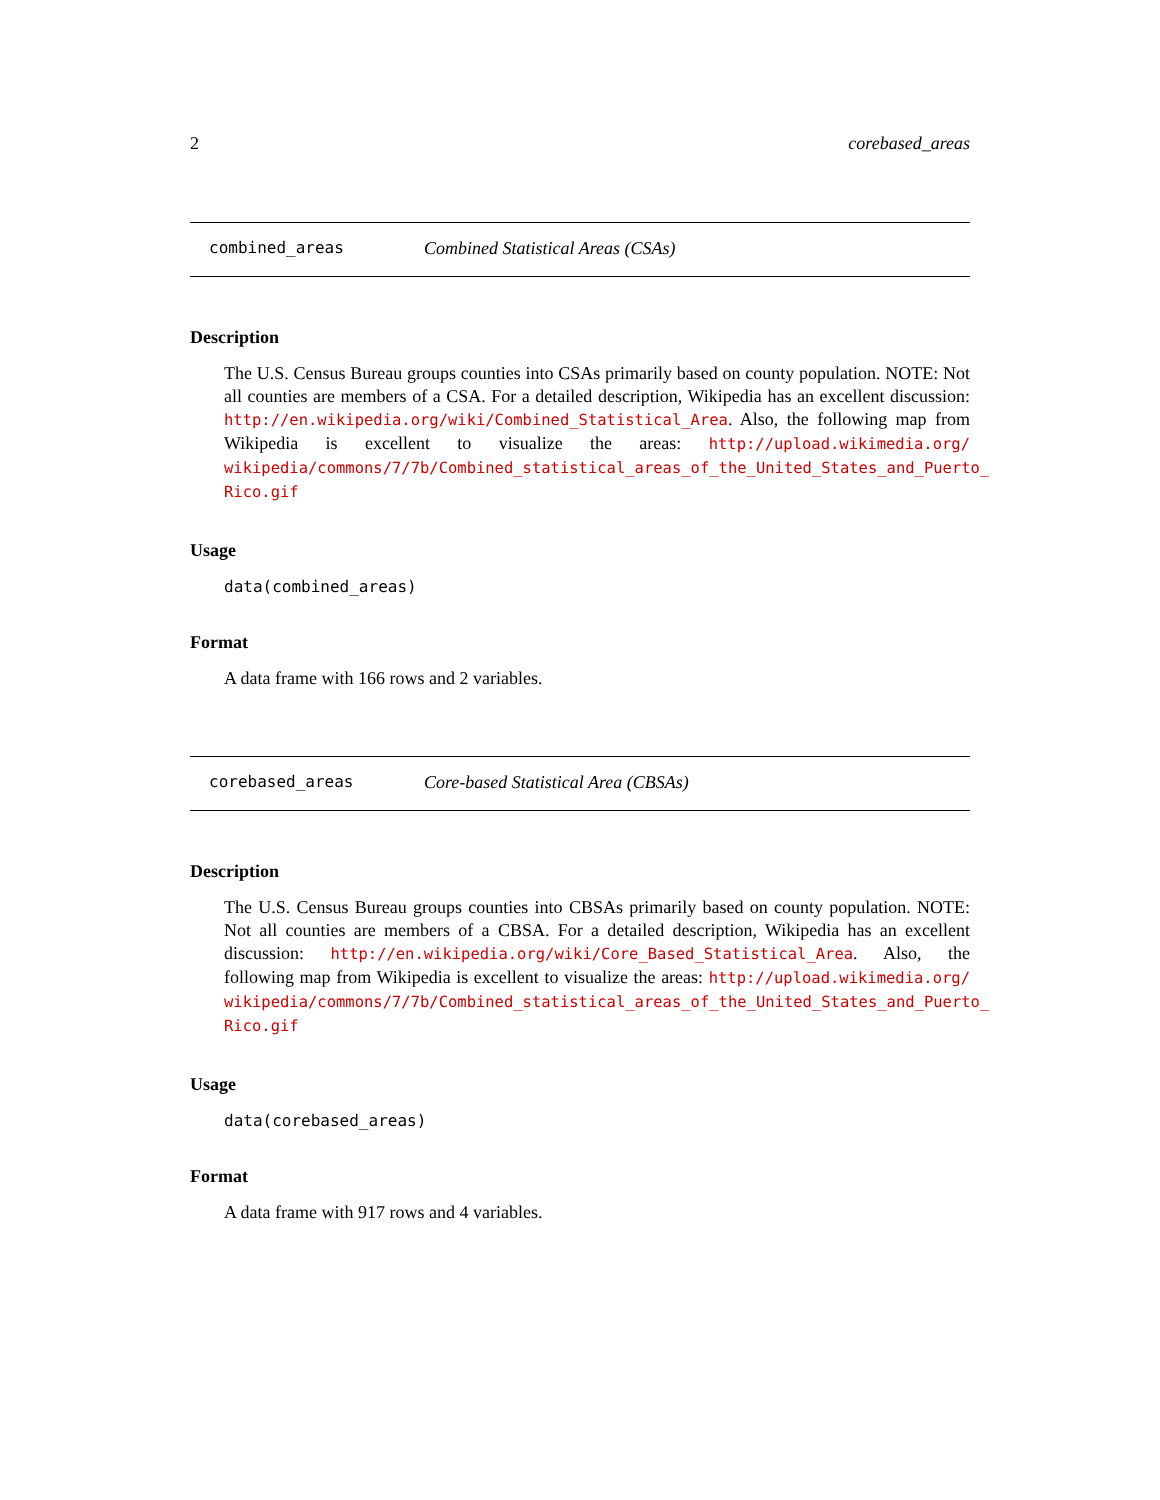2 corebased_areas
combined_areas Combined Statistical Areas (CSAs)
Description
The U.S. Census Bureau groups counties into CSAs primarily based on county population. NOTE: Not all counties are members of a CSA. For a detailed description, Wikipedia has an excellent discussion: http://en.wikipedia.org/wiki/Combined_Statistical_Area. Also, the following map from Wikipedia is excellent to visualize the areas: http://upload.wikimedia.org/ wikipedia/commons/7/7b/Combined_statistical_areas_of_the_United_States_and_Puerto_ Rico.gif
Usage
data(combined_areas)
Format
A data frame with 166 rows and 2 variables.
corebased_areas Core-based Statistical Area (CBSAs)
Description
The U.S. Census Bureau groups counties into CBSAs primarily based on county population. NOTE: Not all counties are members of a CBSA. For a detailed description, Wikipedia has an excellent discussion: http://en.wikipedia.org/wiki/Core_Based_Statistical_Area. Also, the following map from Wikipedia is excellent to visualize the areas: http://upload.wikimedia.org/ wikipedia/commons/7/7b/Combined_statistical_areas_of_the_United_States_and_Puerto_ Rico.gif
Usage
data(corebased_areas)
Format
A data frame with 917 rows and 4 variables.